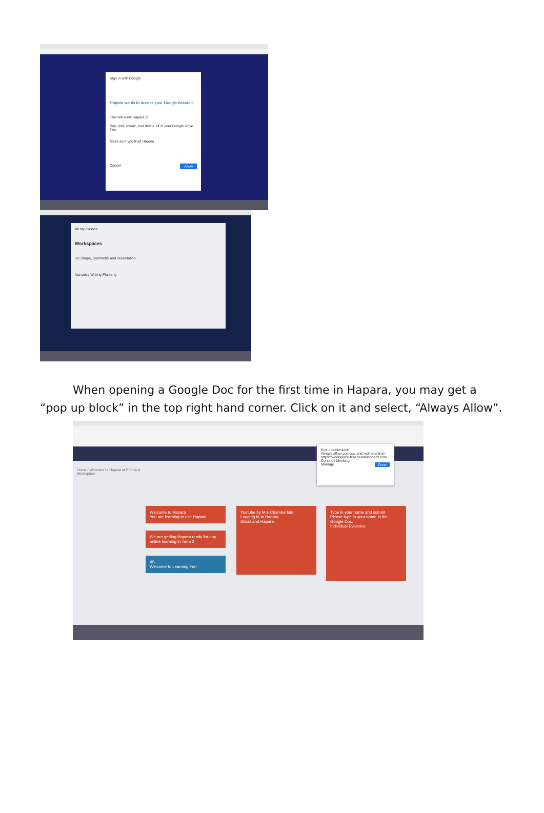Sign in with Google
Hapara wants to access your Google Account
This will allow Hapara to:
See, edit, create, and delete all of your Google Drive files
Make sure you trust Hapara
Cancel Allow
All my classes
Workspaces
3D Shape, Symmetry and Tessellation
Narrative Writing Planning
When opening a Google Doc for the first time in Hapara, you may get a “pop up block” in the top right hand corner. Click on it and select, “Always Allow”.
Home / Welcome to Hapara at Emmaus
Workspace
Pop-ups blocked:
Always allow pop-ups and redirects from https://workspace.teacherdashboard.com
Continue blocking
Manage Done
Welcome to Hapara
You are learning to use Hapara
We are getting Hapara ready for any online learning in Term 2
4S
Welcome to Learning Fun
Youtube by Mrs Chamberlain
Logging in to Hapara
Gmail and Hapara
Type in your name and submit
Please type in your name in the Google Doc.
Individual Evidence